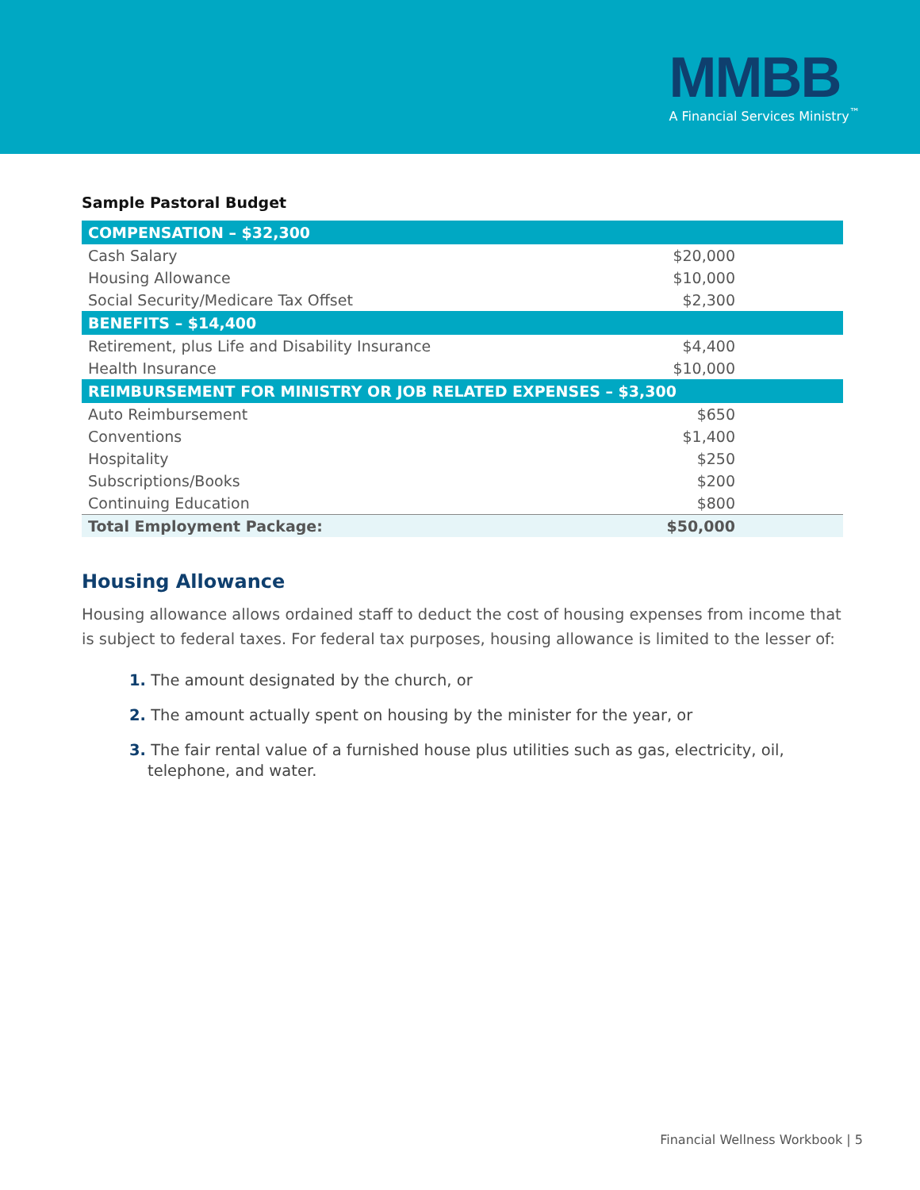MMBB
A Financial Services Ministry<sup>™</sup>
Sample Pastoral Budget
| COMPENSATION – $32,300 | |
| Cash Salary | $20,000 |
| Housing Allowance | $10,000 |
| Social Security/Medicare Tax Offset | $2,300 |
| BENEFITS – $14,400 | |
| Retirement, plus Life and Disability Insurance | $4,400 |
| Health Insurance | $10,000 |
| REIMBURSEMENT FOR MINISTRY OR JOB RELATED EXPENSES – $3,300 | |
| Auto Reimbursement | $650 |
| Conventions | $1,400 |
| Hospitality | $250 |
| Subscriptions/Books | $200 |
| Continuing Education | $800 |
| Total Employment Package: | $50,000 |
Housing Allowance
Housing allowance allows ordained staff to deduct the cost of housing expenses from income that is subject to federal taxes. For federal tax purposes, housing allowance is limited to the lesser of:
1. The amount designated by the church, or
2. The amount actually spent on housing by the minister for the year, or
3. The fair rental value of a furnished house plus utilities such as gas, electricity, oil,
telephone, and water.
Financial Wellness Workbook | 5